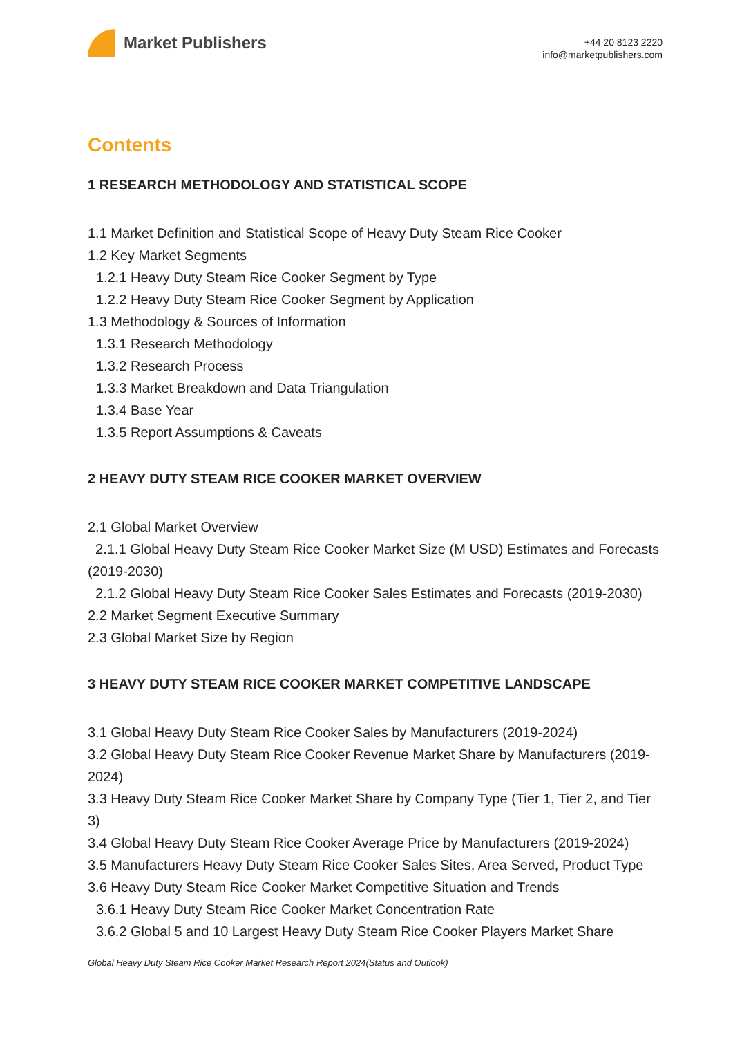Market Publishers
+44 20 8123 2220
info@marketpublishers.com
Contents
1 RESEARCH METHODOLOGY AND STATISTICAL SCOPE
1.1 Market Definition and Statistical Scope of Heavy Duty Steam Rice Cooker
1.2 Key Market Segments
1.2.1 Heavy Duty Steam Rice Cooker Segment by Type
1.2.2 Heavy Duty Steam Rice Cooker Segment by Application
1.3 Methodology & Sources of Information
1.3.1 Research Methodology
1.3.2 Research Process
1.3.3 Market Breakdown and Data Triangulation
1.3.4 Base Year
1.3.5 Report Assumptions & Caveats
2 HEAVY DUTY STEAM RICE COOKER MARKET OVERVIEW
2.1 Global Market Overview
2.1.1 Global Heavy Duty Steam Rice Cooker Market Size (M USD) Estimates and Forecasts (2019-2030)
2.1.2 Global Heavy Duty Steam Rice Cooker Sales Estimates and Forecasts (2019-2030)
2.2 Market Segment Executive Summary
2.3 Global Market Size by Region
3 HEAVY DUTY STEAM RICE COOKER MARKET COMPETITIVE LANDSCAPE
3.1 Global Heavy Duty Steam Rice Cooker Sales by Manufacturers (2019-2024)
3.2 Global Heavy Duty Steam Rice Cooker Revenue Market Share by Manufacturers (2019-2024)
3.3 Heavy Duty Steam Rice Cooker Market Share by Company Type (Tier 1, Tier 2, and Tier 3)
3.4 Global Heavy Duty Steam Rice Cooker Average Price by Manufacturers (2019-2024)
3.5 Manufacturers Heavy Duty Steam Rice Cooker Sales Sites, Area Served, Product Type
3.6 Heavy Duty Steam Rice Cooker Market Competitive Situation and Trends
3.6.1 Heavy Duty Steam Rice Cooker Market Concentration Rate
3.6.2 Global 5 and 10 Largest Heavy Duty Steam Rice Cooker Players Market Share
Global Heavy Duty Steam Rice Cooker Market Research Report 2024(Status and Outlook)